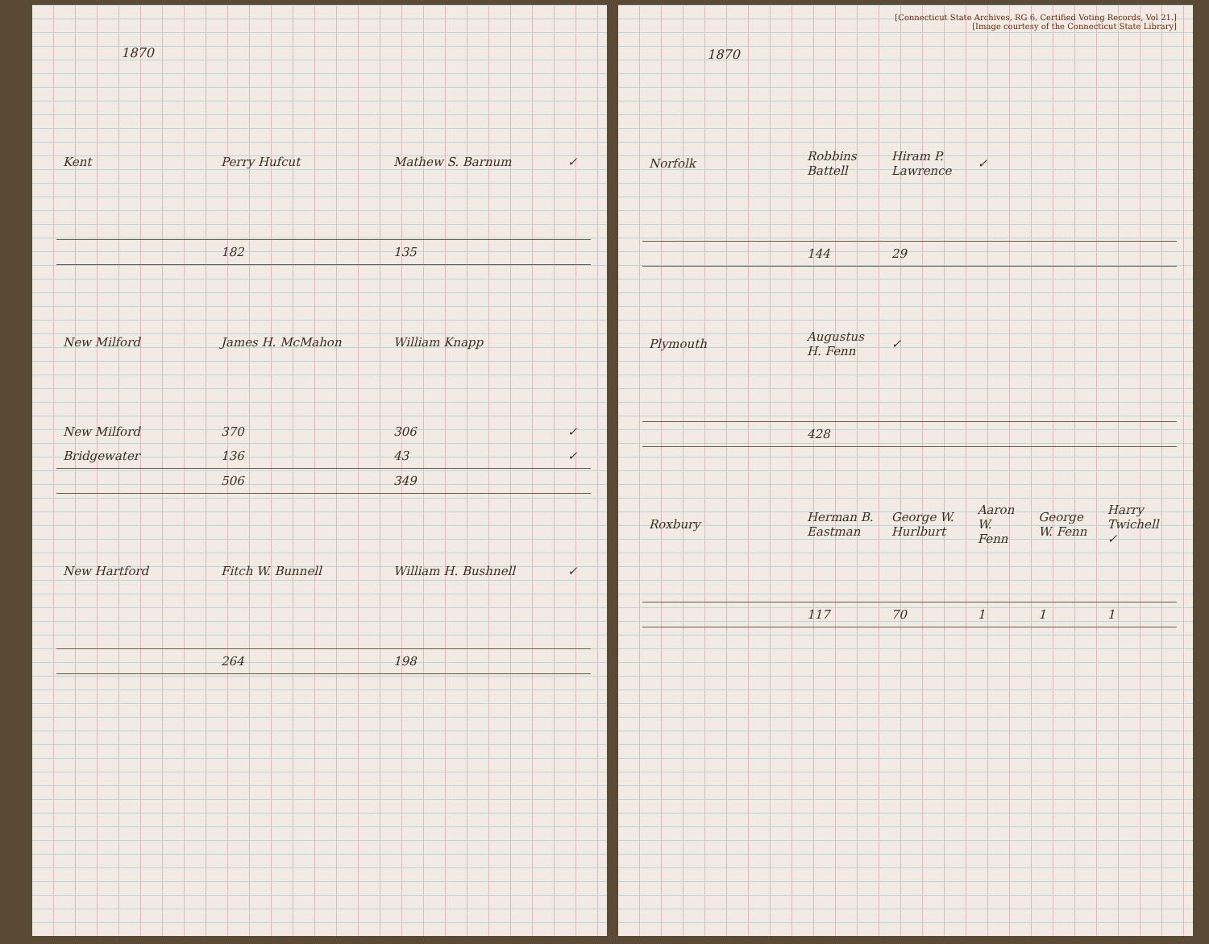1870
| Kent | Perry Hufcut | Mathew S. Barnum | ✓ |
| | 182 | 135 | |
| New Milford | James H. McMahon | William Knapp | |
| New Milford | 370 | 306 | ✓ |
| Bridgewater | 136 | 43 | ✓ |
| | 506 | 349 | |
| New Hartford | Fitch W. Bunnell | William H. Bushnell | ✓ |
| | 264 | 198 | |
[Connecticut State Archives, RG 6, Certified Voting Records, Vol 21.]
[Image courtesy of the Connecticut State Library]
1870
| Norfolk | Robbins Battell | Hiram P. Lawrence | ✓ | | |
| | 144 | 29 | | | |
| Plymouth | Augustus H. Fenn | ✓ | | | |
| | 428 | | | | |
| Roxbury | Herman B. Eastman | George W. Hurlburt | Aaron W. Fenn | George W. Fenn | Harry Twichell ✓ |
| | 117 | 70 | 1 | 1 | 1 |